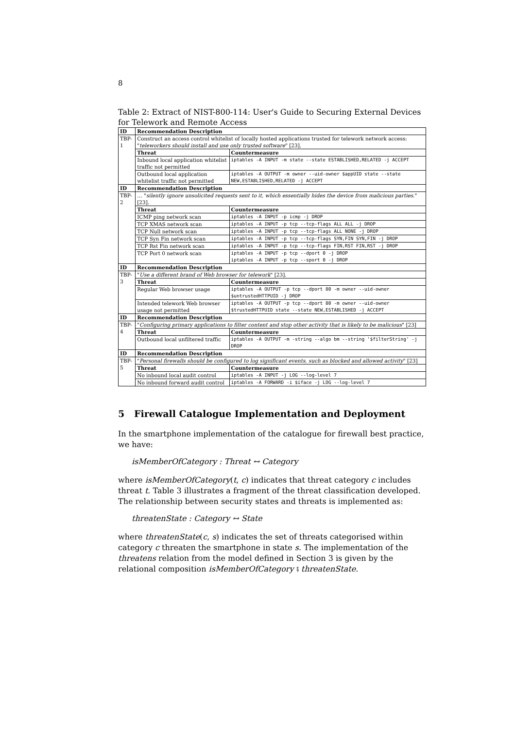8
Table 2: Extract of NIST-800-114: User's Guide to Securing External Devices for Telework and Remote Access
| ID | Recommendation Description | |
| --- | --- | --- |
| TBP-1 | Construct an access control whitelist of locally hosted applications trusted for telework network access: " teleworkers should install and use only trusted software " [23]. | |
| | Threat | Countermeasure |
| | Inbound local application whitelist traffic not permitted | iptables -A INPUT -m state --state ESTABLISHED,RELATED -j ACCEPT |
| | Outbound local application whitelist traffic not permitted | iptables -A OUTPUT -m owner --uid-owner $appUID state --state NEW,ESTABLISHED,RELATED -j ACCEPT |
| ID | Recommendation Description | |
| TBP-2 | … " silently ignore unsolicited requests sent to it, which essentially hides the device from malicious parties. " [23]. | |
| | Threat | Countermeasure |
| | ICMP ping network scan | iptables -A INPUT -p icmp -j DROP |
| | TCP XMAS network scan | iptables -A INPUT -p tcp --tcp-flags ALL ALL -j DROP |
| | TCP Null network scan | iptables -A INPUT -p tcp --tcp-flags ALL NONE -j DROP |
| | TCP Syn Fin network scan | iptables -A INPUT -p tcp --tcp-flags SYN,FIN SYN,FIN -j DROP |
| | TCP Rst Fin network scan | iptables -A INPUT -p tcp --tcp-flags FIN,RST FIN,RST -j DROP |
| | TCP Port 0 network scan | iptables -A INPUT -p tcp --dport 0 -j DROP iptables -A INPUT -p tcp --sport 0 -j DROP |
| ID | Recommendation Description | |
| TBP-3 | " Use a different brand of Web browser for telework " [23]. | |
| | Threat | Countermeasure |
| | Regular Web browser usage | iptables -A OUTPUT -p tcp --dport 80 -m owner --uid-owner $untrustedHTTPUID -j DROP |
| | Intended telework Web browser usage not permitted | iptables -A OUTPUT -p tcp --dport 80 -m owner --uid-owner $trustedHTTPUID state --state NEW,ESTABLISHED -j ACCEPT |
| ID | Recommendation Description | |
| TBP-4 | " Configuring primary applications to filter content and stop other activity that is likely to be malicious " [23] | |
| | Threat | Countermeasure |
| | Outbound local unfiltered traffic | iptables -A OUTPUT -m -string --algo bm --string '$filterString' -j DROP |
| ID | Recommendation Description | |
| TBP-5 | " Personal firewalls should be configured to log significant events, such as blocked and allowed activity " [23] | |
| | Threat | Countermeasure |
| | No inbound local audit control | iptables -A INPUT -j LOG --log-level 7 |
| | No inbound forward audit control | iptables -A FORWARD -i $iface -j LOG --log-level 7 |
5 Firewall Catalogue Implementation and Deployment
In the smartphone implementation of the catalogue for firewall best practice, we have:
isMemberOfCategory : Threat ↔ Category
where isMemberOfCategory(t, c) indicates that threat category c includes threat t. Table 3 illustrates a fragment of the threat classification developed. The relationship between security states and threats is implemented as:
threatenState : Category ↔ State
where threatenState(c, s) indicates the set of threats categorised within category c threaten the smartphone in state s. The implementation of the threatens relation from the model defined in Section 3 is given by the relational composition isMemberOfCategory ⨾ threatenState.